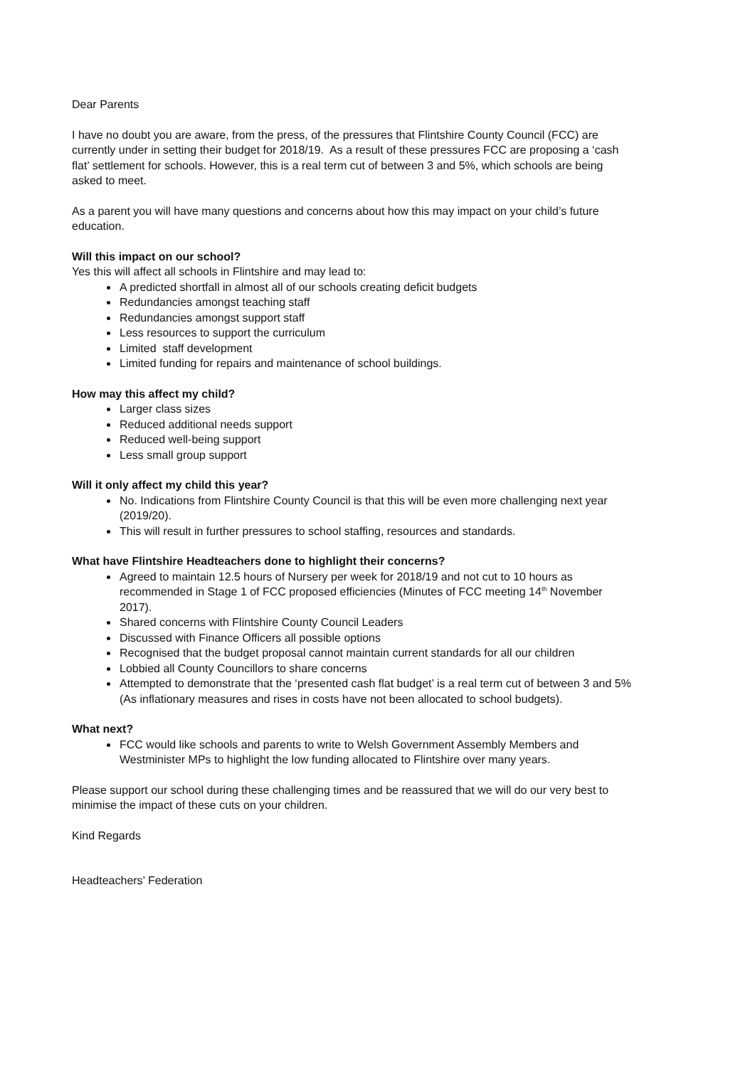Dear Parents
I have no doubt you are aware, from the press, of the pressures that Flintshire County Council (FCC) are currently under in setting their budget for 2018/19. As a result of these pressures FCC are proposing a ‘cash flat’ settlement for schools. However, this is a real term cut of between 3 and 5%, which schools are being asked to meet.
As a parent you will have many questions and concerns about how this may impact on your child’s future education.
Will this impact on our school?
Yes this will affect all schools in Flintshire and may lead to:
A predicted shortfall in almost all of our schools creating deficit budgets
Redundancies amongst teaching staff
Redundancies amongst support staff
Less resources to support the curriculum
Limited staff development
Limited funding for repairs and maintenance of school buildings.
How may this affect my child?
Larger class sizes
Reduced additional needs support
Reduced well-being support
Less small group support
Will it only affect my child this year?
No. Indications from Flintshire County Council is that this will be even more challenging next year (2019/20).
This will result in further pressures to school staffing, resources and standards.
What have Flintshire Headteachers done to highlight their concerns?
Agreed to maintain 12.5 hours of Nursery per week for 2018/19 and not cut to 10 hours as recommended in Stage 1 of FCC proposed efficiencies (Minutes of FCC meeting 14<sup>th</sup> November 2017).
Shared concerns with Flintshire County Council Leaders
Discussed with Finance Officers all possible options
Recognised that the budget proposal cannot maintain current standards for all our children
Lobbied all County Councillors to share concerns
Attempted to demonstrate that the ‘presented cash flat budget’ is a real term cut of between 3 and 5% (As inflationary measures and rises in costs have not been allocated to school budgets).
What next?
FCC would like schools and parents to write to Welsh Government Assembly Members and Westminister MPs to highlight the low funding allocated to Flintshire over many years.
Please support our school during these challenging times and be reassured that we will do our very best to minimise the impact of these cuts on your children.
Kind Regards
Headteachers’ Federation